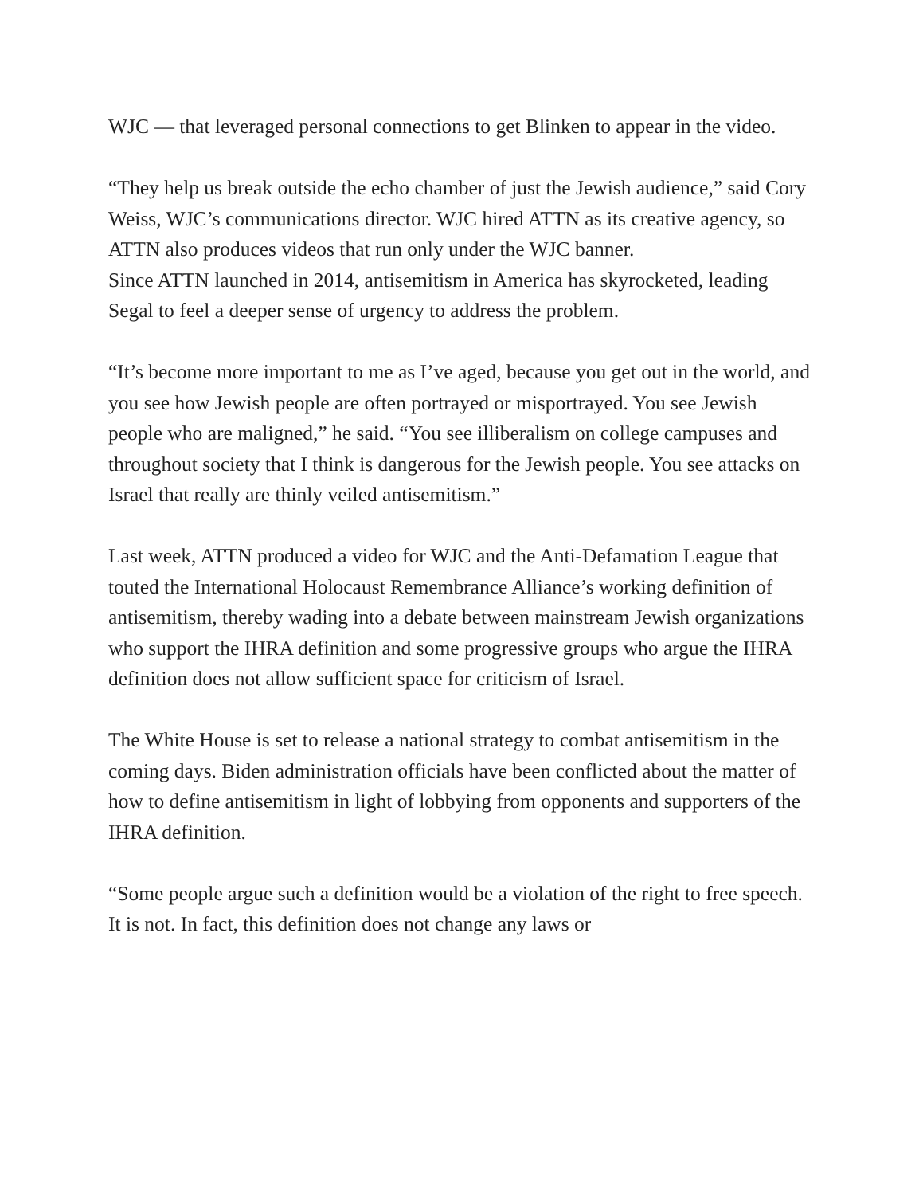WJC — that leveraged personal connections to get Blinken to appear in the video.
“They help us break outside the echo chamber of just the Jewish audience,” said Cory Weiss, WJC’s communications director. WJC hired ATTN as its creative agency, so ATTN also produces videos that run only under the WJC banner.
Since ATTN launched in 2014, antisemitism in America has skyrocketed, leading Segal to feel a deeper sense of urgency to address the problem.
“It’s become more important to me as I’ve aged, because you get out in the world, and you see how Jewish people are often portrayed or misportrayed. You see Jewish people who are maligned,” he said. “You see illiberalism on college campuses and throughout society that I think is dangerous for the Jewish people. You see attacks on Israel that really are thinly veiled antisemitism.”
Last week, ATTN produced a video for WJC and the Anti-Defamation League that touted the International Holocaust Remembrance Alliance’s working definition of antisemitism, thereby wading into a debate between mainstream Jewish organizations who support the IHRA definition and some progressive groups who argue the IHRA definition does not allow sufficient space for criticism of Israel.
The White House is set to release a national strategy to combat antisemitism in the coming days. Biden administration officials have been conflicted about the matter of how to define antisemitism in light of lobbying from opponents and supporters of the IHRA definition.
“Some people argue such a definition would be a violation of the right to free speech. It is not. In fact, this definition does not change any laws or